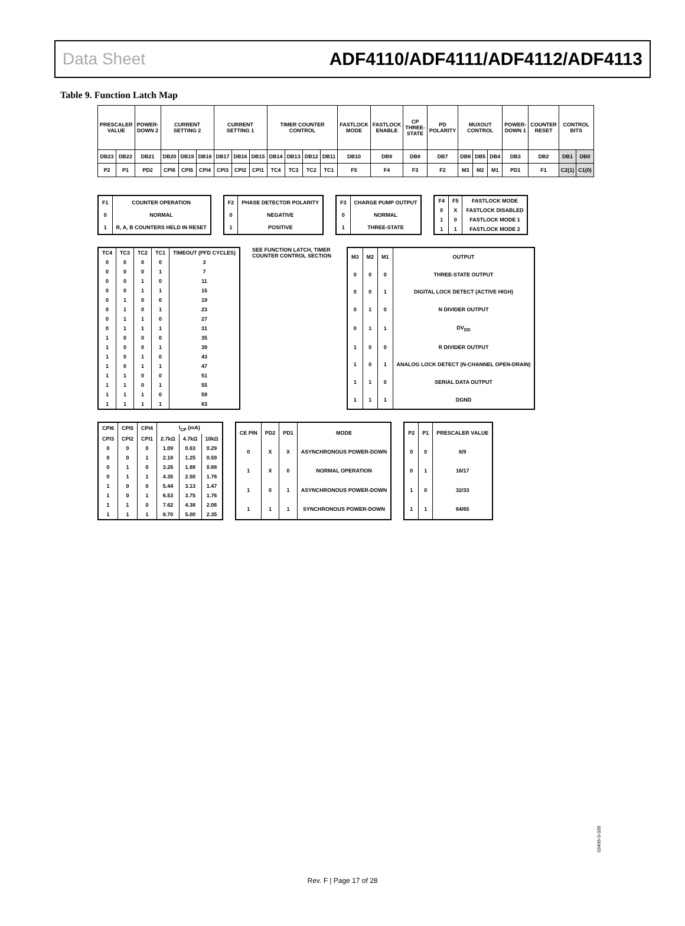Data Sheet ADF4110/ADF4111/ADF4112/ADF4113
Table 9. Function Latch Map
| PRESCALER VALUE | | POWER-DOWN 2 | CURRENT SETTING 2 | | | CURRENT SETTING 1 | | | TIMER COUNTER CONTROL | | | | FASTLOCK MODE | FASTLOCK ENABLE | CP THREE-STATE | PD POLARITY | MUXOUT CONTROL | | | POWER-DOWN 1 | COUNTER RESET | CONTROL BITS | |
| --- | --- | --- | --- | --- | --- | --- | --- | --- | --- | --- | --- | --- | --- | --- | --- | --- | --- | --- | --- | --- | --- | --- | --- |
| DB23 | DB22 | DB21 | DB20 | DB19 | DB18 | DB17 | DB16 | DB15 | DB14 | DB13 | DB12 | DB11 | DB10 | DB9 | DB8 | DB7 | DB6 | DB5 | DB4 | DB3 | DB2 | DB1 | DB0 |
| P2 | P1 | PD2 | CPI6 | CPI5 | CPI4 | CPI3 | CPI2 | CPI1 | TC4 | TC3 | TC2 | TC1 | F5 | F4 | F3 | F2 | M3 | M2 | M1 | PD1 | F1 | C2(1) | C1(0) |
| F1 | COUNTER OPERATION |
| 0 | NORMAL |
| 1 | R, A, B COUNTERS HELD IN RESET |
| F2 | PHASE DETECTOR POLARITY |
| 0 | NEGATIVE |
| 1 | POSITIVE |
| F3 | CHARGE PUMP OUTPUT |
| 0 | NORMAL |
| 1 | THREE-STATE |
| F4 | F5 | FASTLOCK MODE |
| 0 | X | FASTLOCK DISABLED |
| 1 | 0 | FASTLOCK MODE 1 |
| 1 | 1 | FASTLOCK MODE 2 |
| TC4 | TC3 | TC2 | TC1 | TIMEOUT (PFD CYCLES) |
| 0 | 0 | 0 | 0 | 3 |
| 0 | 0 | 0 | 1 | 7 |
| 0 | 0 | 1 | 0 | 11 |
| 0 | 0 | 1 | 1 | 15 |
| 0 | 1 | 0 | 0 | 19 |
| 0 | 1 | 0 | 1 | 23 |
| 0 | 1 | 1 | 0 | 27 |
| 0 | 1 | 1 | 1 | 31 |
| 1 | 0 | 0 | 0 | 35 |
| 1 | 0 | 0 | 1 | 39 |
| 1 | 0 | 1 | 0 | 43 |
| 1 | 0 | 1 | 1 | 47 |
| 1 | 1 | 0 | 0 | 51 |
| 1 | 1 | 0 | 1 | 55 |
| 1 | 1 | 1 | 0 | 59 |
| 1 | 1 | 1 | 1 | 63 |
SEE FUNCTION LATCH, TIMER COUNTER CONTROL SECTION
| M3 | M2 | M1 | OUTPUT |
| 0 | 0 | 0 | THREE-STATE OUTPUT |
| 0 | 0 | 1 | DIGITAL LOCK DETECT (ACTIVE HIGH) |
| 0 | 1 | 0 | N DIVIDER OUTPUT |
| 0 | 1 | 1 | DV<sub>DD</sub> |
| 1 | 0 | 0 | R DIVIDER OUTPUT |
| 1 | 0 | 1 | ANALOG LOCK DETECT (N-CHANNEL OPEN-DRAIN) |
| 1 | 1 | 0 | SERIAL DATA OUTPUT |
| 1 | 1 | 1 | DGND |
| CPI6 | CPI5 | CPI4 | I<sub>CP</sub> (mA) | | |
| CPI3 | CPI2 | CPI1 | 2.7kΩ | 4.7kΩ | 10kΩ |
| 0 | 0 | 0 | 1.09 | 0.63 | 0.29 |
| 0 | 0 | 1 | 2.18 | 1.25 | 0.59 |
| 0 | 1 | 0 | 3.26 | 1.88 | 0.88 |
| 0 | 1 | 1 | 4.35 | 2.50 | 1.76 |
| 1 | 0 | 0 | 5.44 | 3.13 | 1.47 |
| 1 | 0 | 1 | 6.53 | 3.75 | 1.76 |
| 1 | 1 | 0 | 7.62 | 4.38 | 2.06 |
| 1 | 1 | 1 | 8.70 | 5.00 | 2.35 |
| CE PIN | PD2 | PD1 | MODE |
| 0 | X | X | ASYNCHRONOUS POWER-DOWN |
| 1 | X | 0 | NORMAL OPERATION |
| 1 | 0 | 1 | ASYNCHRONOUS POWER-DOWN |
| 1 | 1 | 1 | SYNCHRONOUS POWER-DOWN |
| P2 | P1 | PRESCALER VALUE |
| 0 | 0 | 8/9 |
| 0 | 1 | 16/17 |
| 1 | 0 | 32/33 |
| 1 | 1 | 64/65 |
03496-0-036
Rev. F | Page 17 of 28